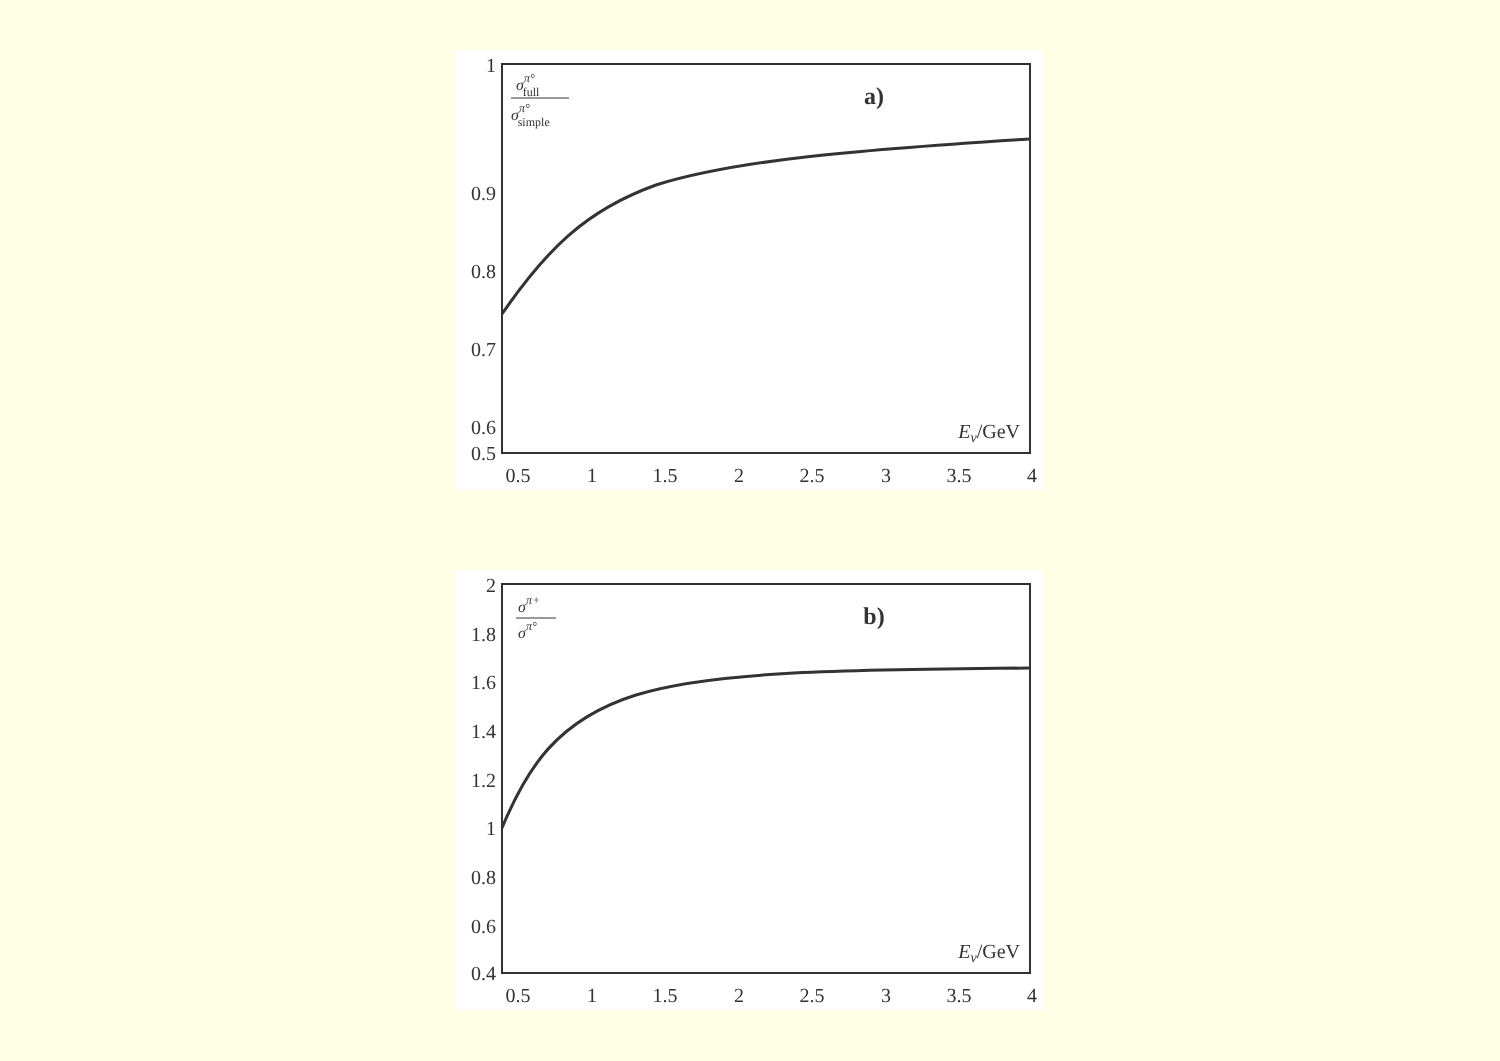1
0.9
0.8
0.7
0.6
0.5
0.5
1
1.5
2
2.5
3
3.5
4
Eν/GeV
a)
σπ°full
σπ°simple
2
1.8
1.6
1.4
1.2
1
0.8
0.6
0.4
0.5
1
1.5
2
2.5
3
3.5
4
Eν/GeV
b)
σπ+
σπ°